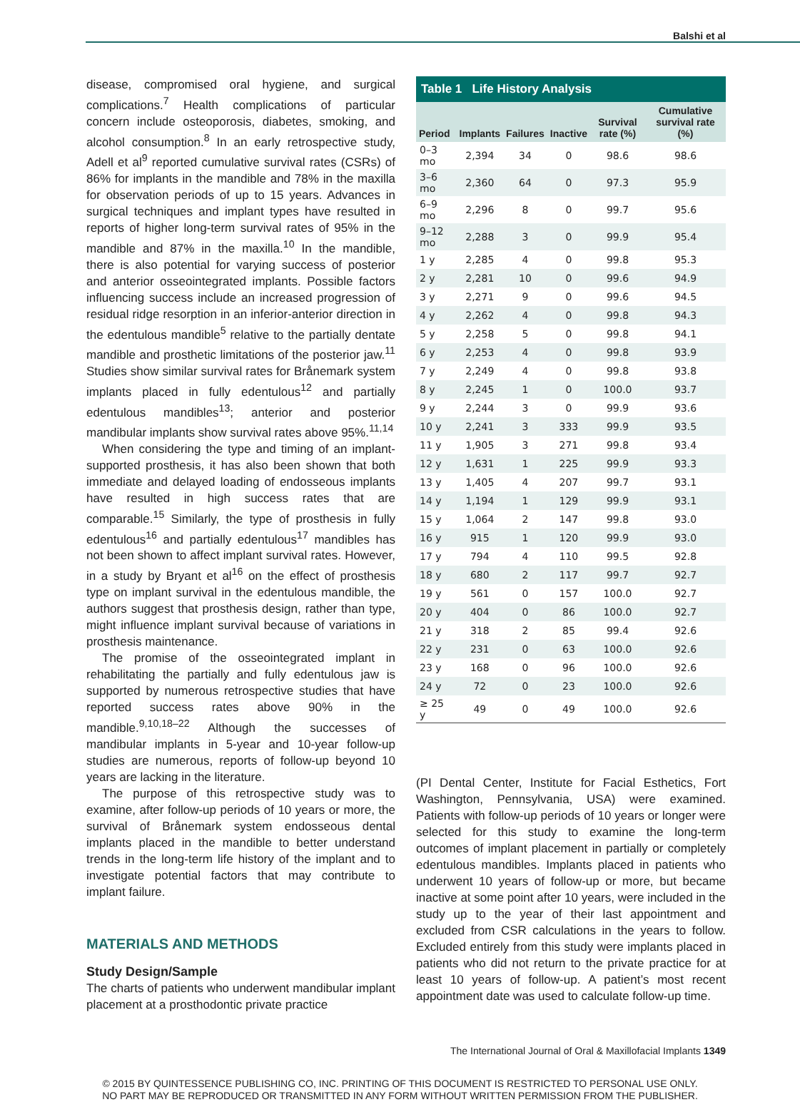Balshi et al
disease, compromised oral hygiene, and surgical complications.<sup>7</sup> Health complications of particular concern include osteoporosis, diabetes, smoking, and alcohol consumption.<sup>8</sup> In an early retrospective study, Adell et al<sup>9</sup> reported cumulative survival rates (CSRs) of 86% for implants in the mandible and 78% in the maxilla for observation periods of up to 15 years. Advances in surgical techniques and implant types have resulted in reports of higher long-term survival rates of 95% in the mandible and 87% in the maxilla.<sup>10</sup> In the mandible, there is also potential for varying success of posterior and anterior osseointegrated implants. Possible factors influencing success include an increased progression of residual ridge resorption in an inferior-anterior direction in the edentulous mandible<sup>5</sup> relative to the partially dentate mandible and prosthetic limitations of the posterior jaw.<sup>11</sup> Studies show similar survival rates for Brånemark system implants placed in fully edentulous<sup>12</sup> and partially edentulous mandibles<sup>13</sup>; anterior and posterior mandibular implants show survival rates above 95%.<sup>11,14</sup>
When considering the type and timing of an implant-supported prosthesis, it has also been shown that both immediate and delayed loading of endosseous implants have resulted in high success rates that are comparable.<sup>15</sup> Similarly, the type of prosthesis in fully edentulous<sup>16</sup> and partially edentulous<sup>17</sup> mandibles has not been shown to affect implant survival rates. However, in a study by Bryant et al<sup>16</sup> on the effect of prosthesis type on implant survival in the edentulous mandible, the authors suggest that prosthesis design, rather than type, might influence implant survival because of variations in prosthesis maintenance.
The promise of the osseointegrated implant in rehabilitating the partially and fully edentulous jaw is supported by numerous retrospective studies that have reported success rates above 90% in the mandible.<sup>9,10,18–22</sup> Although the successes of mandibular implants in 5-year and 10-year follow-up studies are numerous, reports of follow-up beyond 10 years are lacking in the literature.
The purpose of this retrospective study was to examine, after follow-up periods of 10 years or more, the survival of Brånemark system endosseous dental implants placed in the mandible to better understand trends in the long-term life history of the implant and to investigate potential factors that may contribute to implant failure.
MATERIALS AND METHODS
Study Design/Sample
The charts of patients who underwent mandibular implant placement at a prosthodontic private practice
Table 1 Life History Analysis
| Period | Implants | Failures | Inactive | Survival rate (%) | Cumulative survival rate (%) |
| --- | --- | --- | --- | --- | --- |
| 0–3 mo | 2,394 | 34 | 0 | 98.6 | 98.6 |
| 3–6 mo | 2,360 | 64 | 0 | 97.3 | 95.9 |
| 6–9 mo | 2,296 | 8 | 0 | 99.7 | 95.6 |
| 9–12 mo | 2,288 | 3 | 0 | 99.9 | 95.4 |
| 1 y | 2,285 | 4 | 0 | 99.8 | 95.3 |
| 2 y | 2,281 | 10 | 0 | 99.6 | 94.9 |
| 3 y | 2,271 | 9 | 0 | 99.6 | 94.5 |
| 4 y | 2,262 | 4 | 0 | 99.8 | 94.3 |
| 5 y | 2,258 | 5 | 0 | 99.8 | 94.1 |
| 6 y | 2,253 | 4 | 0 | 99.8 | 93.9 |
| 7 y | 2,249 | 4 | 0 | 99.8 | 93.8 |
| 8 y | 2,245 | 1 | 0 | 100.0 | 93.7 |
| 9 y | 2,244 | 3 | 0 | 99.9 | 93.6 |
| 10 y | 2,241 | 3 | 333 | 99.9 | 93.5 |
| 11 y | 1,905 | 3 | 271 | 99.8 | 93.4 |
| 12 y | 1,631 | 1 | 225 | 99.9 | 93.3 |
| 13 y | 1,405 | 4 | 207 | 99.7 | 93.1 |
| 14 y | 1,194 | 1 | 129 | 99.9 | 93.1 |
| 15 y | 1,064 | 2 | 147 | 99.8 | 93.0 |
| 16 y | 915 | 1 | 120 | 99.9 | 93.0 |
| 17 y | 794 | 4 | 110 | 99.5 | 92.8 |
| 18 y | 680 | 2 | 117 | 99.7 | 92.7 |
| 19 y | 561 | 0 | 157 | 100.0 | 92.7 |
| 20 y | 404 | 0 | 86 | 100.0 | 92.7 |
| 21 y | 318 | 2 | 85 | 99.4 | 92.6 |
| 22 y | 231 | 0 | 63 | 100.0 | 92.6 |
| 23 y | 168 | 0 | 96 | 100.0 | 92.6 |
| 24 y | 72 | 0 | 23 | 100.0 | 92.6 |
| ≥ 25 y | 49 | 0 | 49 | 100.0 | 92.6 |
(PI Dental Center, Institute for Facial Esthetics, Fort Washington, Pennsylvania, USA) were examined. Patients with follow-up periods of 10 years or longer were selected for this study to examine the long-term outcomes of implant placement in partially or completely edentulous mandibles. Implants placed in patients who underwent 10 years of follow-up or more, but became inactive at some point after 10 years, were included in the study up to the year of their last appointment and excluded from CSR calculations in the years to follow. Excluded entirely from this study were implants placed in patients who did not return to the private practice for at least 10 years of follow-up. A patient’s most recent appointment date was used to calculate follow-up time.
The International Journal of Oral & Maxillofacial Implants 1349
© 2015 BY QUINTESSENCE PUBLISHING CO, INC. PRINTING OF THIS DOCUMENT IS RESTRICTED TO PERSONAL USE ONLY.
NO PART MAY BE REPRODUCED OR TRANSMITTED IN ANY FORM WITHOUT WRITTEN PERMISSION FROM THE PUBLISHER.